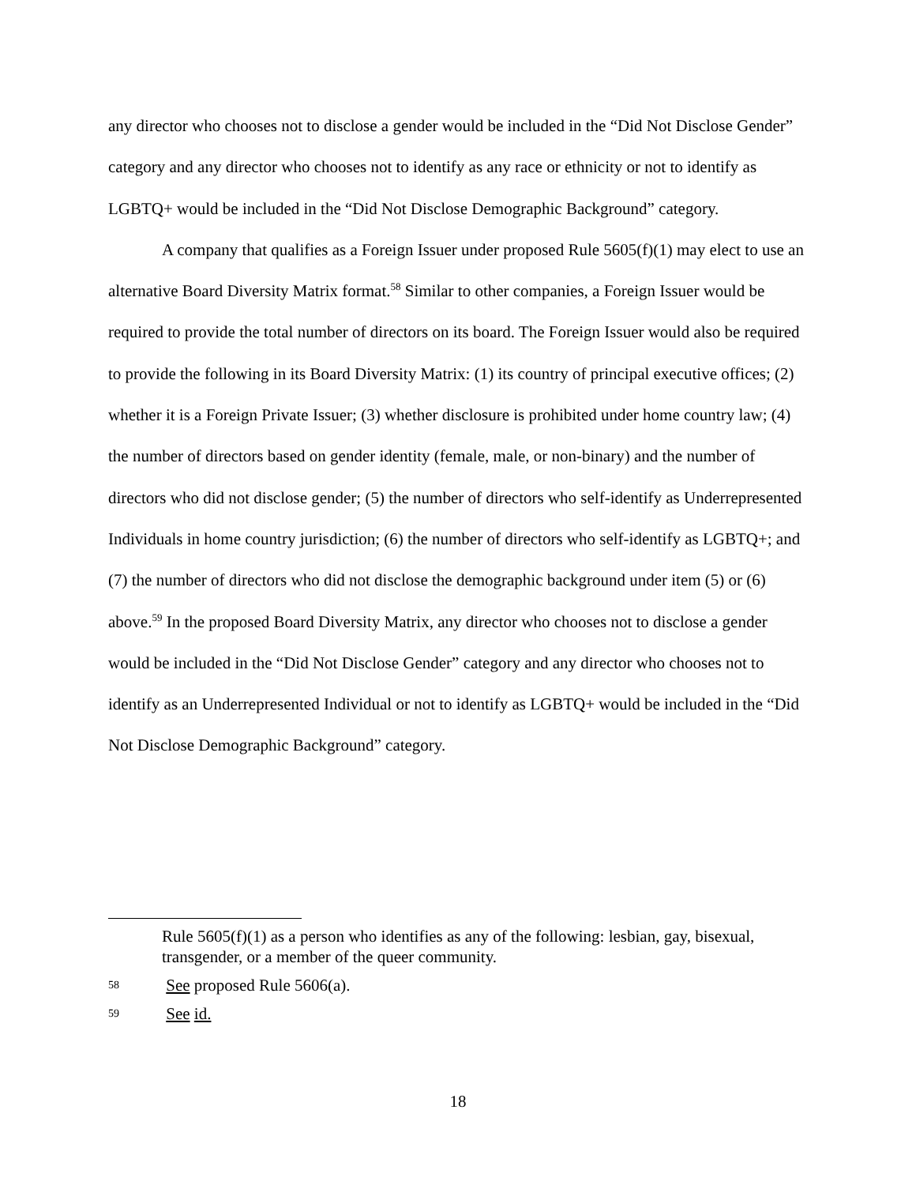any director who chooses not to disclose a gender would be included in the “Did Not Disclose Gender” category and any director who chooses not to identify as any race or ethnicity or not to identify as LGBTQ+ would be included in the “Did Not Disclose Demographic Background” category.
A company that qualifies as a Foreign Issuer under proposed Rule 5605(f)(1) may elect to use an alternative Board Diversity Matrix format.<sup>58</sup> Similar to other companies, a Foreign Issuer would be required to provide the total number of directors on its board. The Foreign Issuer would also be required to provide the following in its Board Diversity Matrix: (1) its country of principal executive offices; (2) whether it is a Foreign Private Issuer; (3) whether disclosure is prohibited under home country law; (4) the number of directors based on gender identity (female, male, or non-binary) and the number of directors who did not disclose gender; (5) the number of directors who self-identify as Underrepresented Individuals in home country jurisdiction; (6) the number of directors who self-identify as LGBTQ+; and (7) the number of directors who did not disclose the demographic background under item (5) or (6) above.<sup>59</sup> In the proposed Board Diversity Matrix, any director who chooses not to disclose a gender would be included in the “Did Not Disclose Gender” category and any director who chooses not to identify as an Underrepresented Individual or not to identify as LGBTQ+ would be included in the “Did Not Disclose Demographic Background” category.
Rule 5605(f)(1) as a person who identifies as any of the following: lesbian, gay, bisexual, transgender, or a member of the queer community.
58 See proposed Rule 5606(a).
59 See id.
18